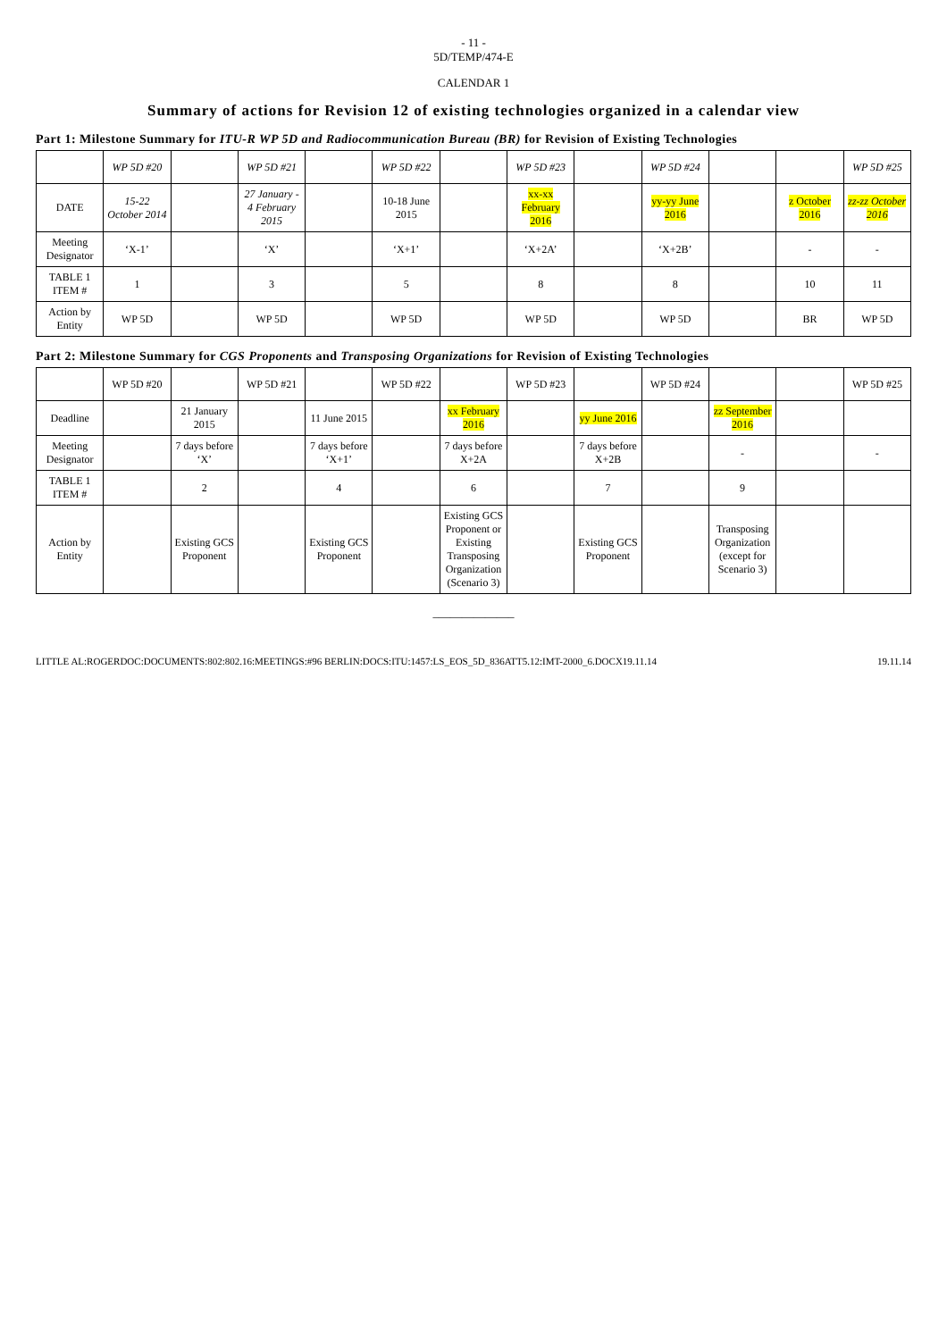- 11 -
5D/TEMP/474-E
CALENDAR 1
Summary of actions for Revision 12 of existing technologies organized in a calendar view
Part 1: Milestone Summary for ITU-R WP 5D and Radiocommunication Bureau (BR) for Revision of Existing Technologies
| | WP 5D #20 | | WP 5D #21 | | WP 5D #22 | | WP 5D #23 | | WP 5D #24 | | | WP 5D #25 |
| --- | --- | --- | --- | --- | --- | --- | --- | --- | --- | --- | --- | --- |
| DATE | 15-22 October 2014 | | 27 January - 4 February 2015 | | 10-18 June 2015 | | xx-xx February 2016 | | yy-yy June 2016 | | z October 2016 | zz-zz October 2016 |
| Meeting Designator | ‘X-1’ | | ‘X’ | | ‘X+1’ | | ‘X+2A’ | | ‘X+2B’ | | - | - |
| TABLE 1 ITEM # | 1 | | 3 | | 5 | | 8 | | 8 | | 10 | 11 |
| Action by Entity | WP 5D | | WP 5D | | WP 5D | | WP 5D | | WP 5D | | BR | WP 5D |
Part 2: Milestone Summary for CGS Proponents and Transposing Organizations for Revision of Existing Technologies
| | WP 5D #20 | | WP 5D #21 | | WP 5D #22 | | WP 5D #23 | | WP 5D #24 | | | WP 5D #25 |
| --- | --- | --- | --- | --- | --- | --- | --- | --- | --- | --- | --- | --- |
| Deadline | | 21 January 2015 | | 11 June 2015 | | xx February 2016 | | yy June 2016 | | zz September 2016 | | |
| Meeting Designator | | 7 days before ‘X’ | | 7 days before ‘X+1’ | | 7 days before X+2A | | 7 days before X+2B | | - | | - |
| TABLE 1 ITEM # | | 2 | | 4 | | 6 | | 7 | | 9 | | |
| Action by Entity | | Existing GCS Proponent | | Existing GCS Proponent | | Existing GCS Proponent or Existing Transposing Organization (Scenario 3) | | Existing GCS Proponent | | Transposing Organization (except for Scenario 3) | | |
______________
LITTLE AL:ROGERDOC:DOCUMENTS:802:802.16:MEETINGS:#96 BERLIN:DOCS:ITU:1457:LS_EOS_5D_836ATT5.12:IMT-2000_6.DOCX19.11.14 19.11.14